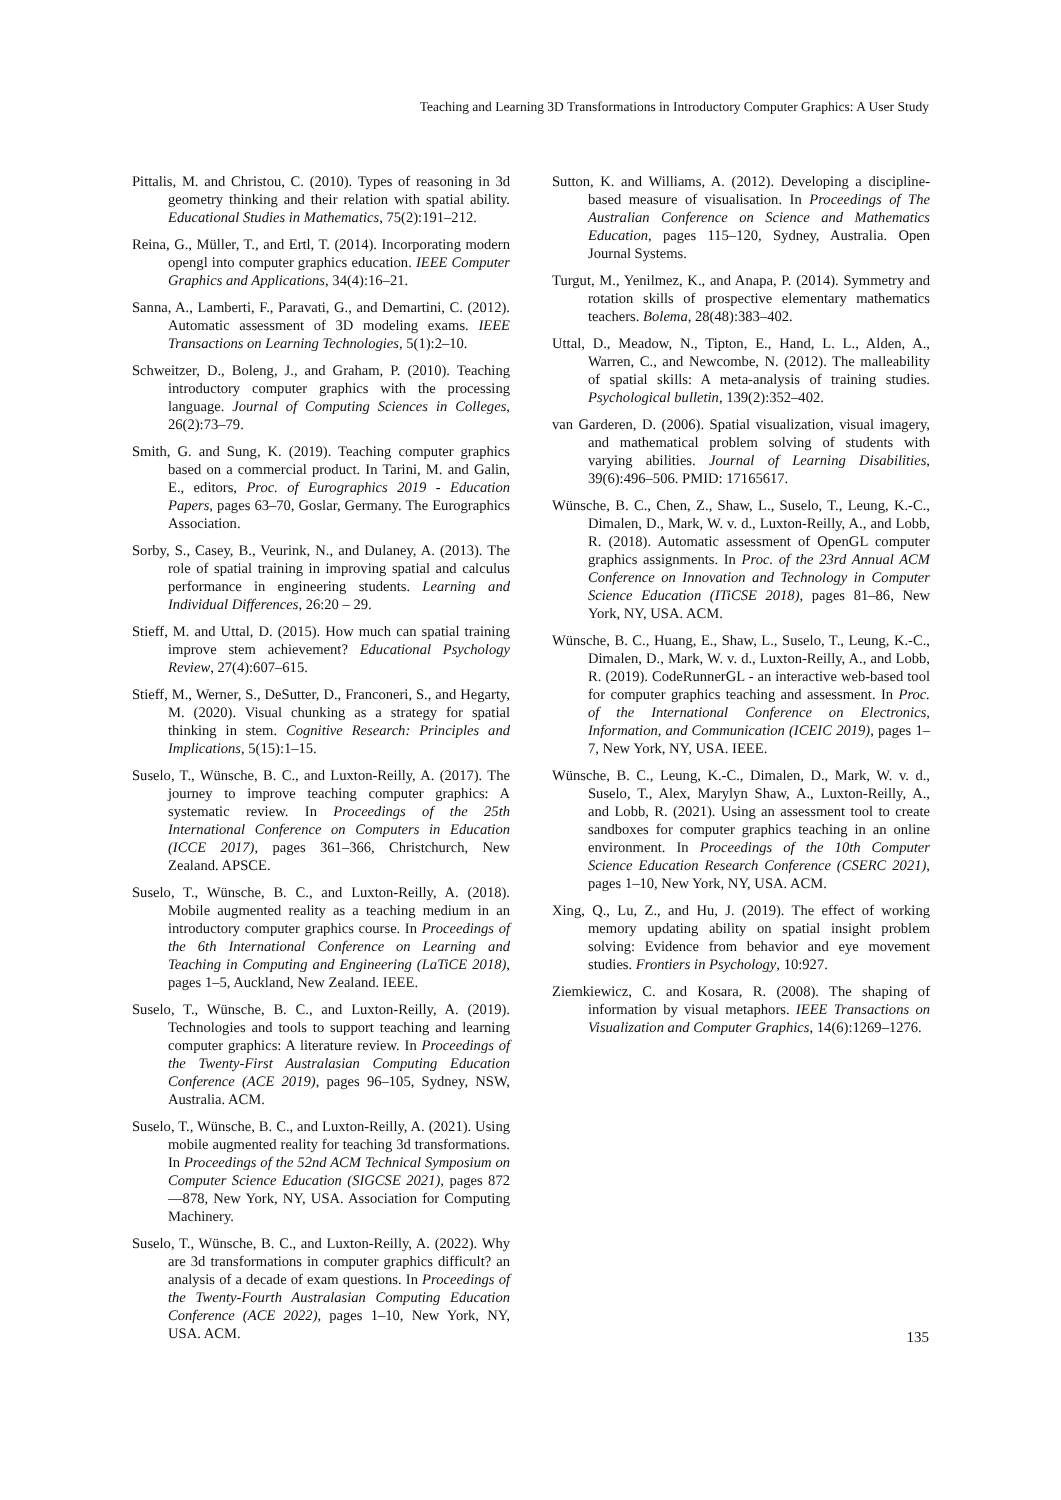Teaching and Learning 3D Transformations in Introductory Computer Graphics: A User Study
Pittalis, M. and Christou, C. (2010). Types of reasoning in 3d geometry thinking and their relation with spatial ability. Educational Studies in Mathematics, 75(2):191–212.
Reina, G., Müller, T., and Ertl, T. (2014). Incorporating modern opengl into computer graphics education. IEEE Computer Graphics and Applications, 34(4):16–21.
Sanna, A., Lamberti, F., Paravati, G., and Demartini, C. (2012). Automatic assessment of 3D modeling exams. IEEE Transactions on Learning Technologies, 5(1):2–10.
Schweitzer, D., Boleng, J., and Graham, P. (2010). Teaching introductory computer graphics with the processing language. Journal of Computing Sciences in Colleges, 26(2):73–79.
Smith, G. and Sung, K. (2019). Teaching computer graphics based on a commercial product. In Tarini, M. and Galin, E., editors, Proc. of Eurographics 2019 - Education Papers, pages 63–70, Goslar, Germany. The Eurographics Association.
Sorby, S., Casey, B., Veurink, N., and Dulaney, A. (2013). The role of spatial training in improving spatial and calculus performance in engineering students. Learning and Individual Differences, 26:20 – 29.
Stieff, M. and Uttal, D. (2015). How much can spatial training improve stem achievement? Educational Psychology Review, 27(4):607–615.
Stieff, M., Werner, S., DeSutter, D., Franconeri, S., and Hegarty, M. (2020). Visual chunking as a strategy for spatial thinking in stem. Cognitive Research: Principles and Implications, 5(15):1–15.
Suselo, T., Wünsche, B. C., and Luxton-Reilly, A. (2017). The journey to improve teaching computer graphics: A systematic review. In Proceedings of the 25th International Conference on Computers in Education (ICCE 2017), pages 361–366, Christchurch, New Zealand. APSCE.
Suselo, T., Wünsche, B. C., and Luxton-Reilly, A. (2018). Mobile augmented reality as a teaching medium in an introductory computer graphics course. In Proceedings of the 6th International Conference on Learning and Teaching in Computing and Engineering (LaTiCE 2018), pages 1–5, Auckland, New Zealand. IEEE.
Suselo, T., Wünsche, B. C., and Luxton-Reilly, A. (2019). Technologies and tools to support teaching and learning computer graphics: A literature review. In Proceedings of the Twenty-First Australasian Computing Education Conference (ACE 2019), pages 96–105, Sydney, NSW, Australia. ACM.
Suselo, T., Wünsche, B. C., and Luxton-Reilly, A. (2021). Using mobile augmented reality for teaching 3d transformations. In Proceedings of the 52nd ACM Technical Symposium on Computer Science Education (SIGCSE 2021), pages 872—878, New York, NY, USA. Association for Computing Machinery.
Suselo, T., Wünsche, B. C., and Luxton-Reilly, A. (2022). Why are 3d transformations in computer graphics difficult? an analysis of a decade of exam questions. In Proceedings of the Twenty-Fourth Australasian Computing Education Conference (ACE 2022), pages 1–10, New York, NY, USA. ACM.
Sutton, K. and Williams, A. (2012). Developing a discipline-based measure of visualisation. In Proceedings of The Australian Conference on Science and Mathematics Education, pages 115–120, Sydney, Australia. Open Journal Systems.
Turgut, M., Yenilmez, K., and Anapa, P. (2014). Symmetry and rotation skills of prospective elementary mathematics teachers. Bolema, 28(48):383–402.
Uttal, D., Meadow, N., Tipton, E., Hand, L. L., Alden, A., Warren, C., and Newcombe, N. (2012). The malleability of spatial skills: A meta-analysis of training studies. Psychological bulletin, 139(2):352–402.
van Garderen, D. (2006). Spatial visualization, visual imagery, and mathematical problem solving of students with varying abilities. Journal of Learning Disabilities, 39(6):496–506. PMID: 17165617.
Wünsche, B. C., Chen, Z., Shaw, L., Suselo, T., Leung, K.-C., Dimalen, D., Mark, W. v. d., Luxton-Reilly, A., and Lobb, R. (2018). Automatic assessment of OpenGL computer graphics assignments. In Proc. of the 23rd Annual ACM Conference on Innovation and Technology in Computer Science Education (ITiCSE 2018), pages 81–86, New York, NY, USA. ACM.
Wünsche, B. C., Huang, E., Shaw, L., Suselo, T., Leung, K.-C., Dimalen, D., Mark, W. v. d., Luxton-Reilly, A., and Lobb, R. (2019). CodeRunnerGL - an interactive web-based tool for computer graphics teaching and assessment. In Proc. of the International Conference on Electronics, Information, and Communication (ICEIC 2019), pages 1–7, New York, NY, USA. IEEE.
Wünsche, B. C., Leung, K.-C., Dimalen, D., Mark, W. v. d., Suselo, T., Alex, Marylyn Shaw, A., Luxton-Reilly, A., and Lobb, R. (2021). Using an assessment tool to create sandboxes for computer graphics teaching in an online environment. In Proceedings of the 10th Computer Science Education Research Conference (CSERC 2021), pages 1–10, New York, NY, USA. ACM.
Xing, Q., Lu, Z., and Hu, J. (2019). The effect of working memory updating ability on spatial insight problem solving: Evidence from behavior and eye movement studies. Frontiers in Psychology, 10:927.
Ziemkiewicz, C. and Kosara, R. (2008). The shaping of information by visual metaphors. IEEE Transactions on Visualization and Computer Graphics, 14(6):1269–1276.
135